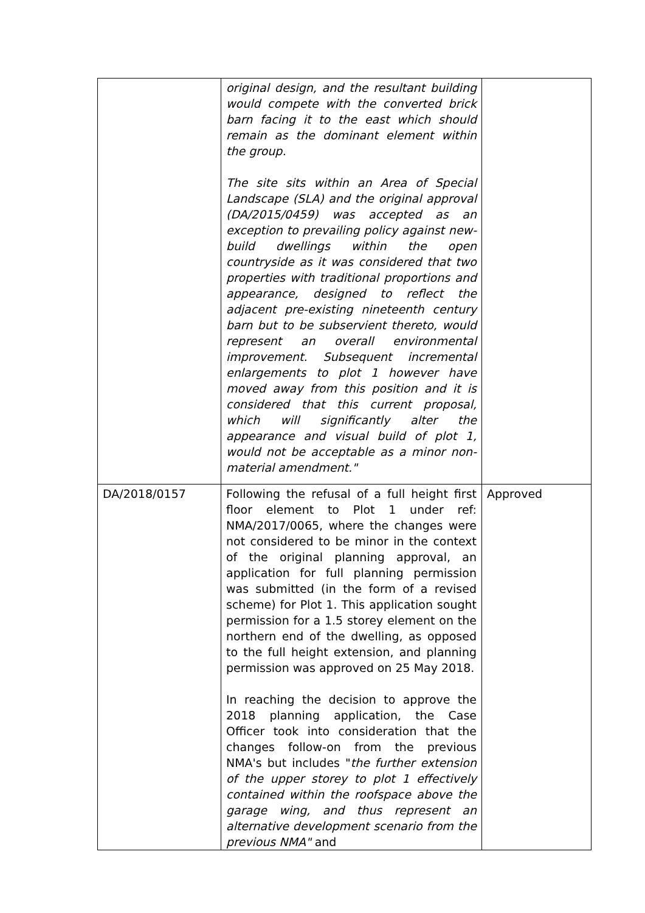| | original design, and the resultant building would compete with the converted brick barn facing it to the east which should remain as the dominant element within the group. The site sits within an Area of Special Landscape (SLA) and the original approval (DA/2015/0459) was accepted as an exception to prevailing policy against new-build dwellings within the open countryside as it was considered that two properties with traditional proportions and appearance, designed to reflect the adjacent pre-existing nineteenth century barn but to be subservient thereto, would represent an overall environmental improvement. Subsequent incremental enlargements to plot 1 however have moved away from this position and it is considered that this current proposal, which will significantly alter the appearance and visual build of plot 1, would not be acceptable as a minor non-material amendment." | |
| DA/2018/0157 | Following the refusal of a full height first floor element to Plot 1 under ref: NMA/2017/0065, where the changes were not considered to be minor in the context of the original planning approval, an application for full planning permission was submitted (in the form of a revised scheme) for Plot 1. This application sought permission for a 1.5 storey element on the northern end of the dwelling, as opposed to the full height extension, and planning permission was approved on 25 May 2018. In reaching the decision to approve the 2018 planning application, the Case Officer took into consideration that the changes follow-on from the previous NMA's but includes " the further extension of the upper storey to plot 1 effectively contained within the roofspace above the garage wing, and thus represent an alternative development scenario from the previous NMA" and | Approved |